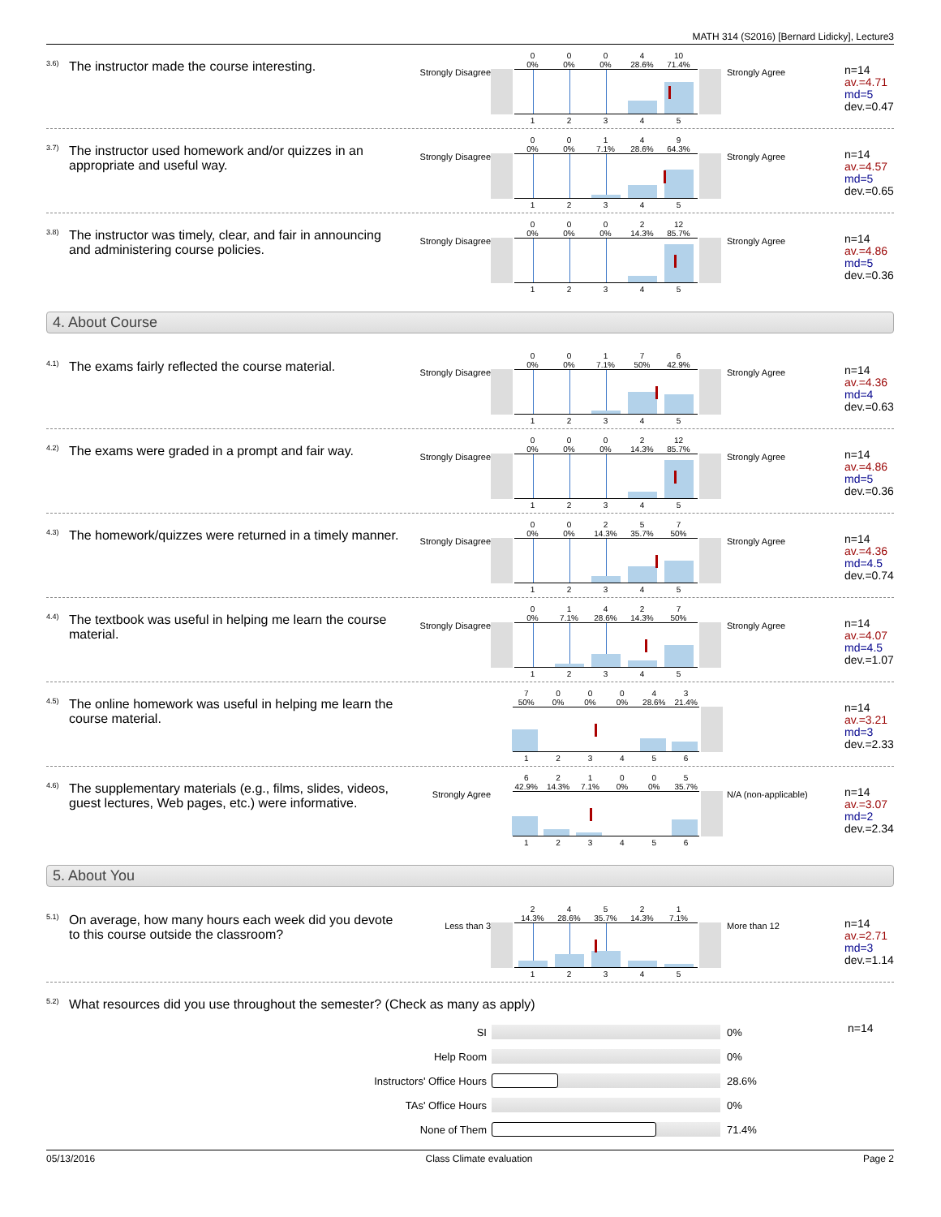MATH 314 (S2016) [Bernard Lidicky], Lecture3
<sup>3.6)</sup> The instructor made the course interesting.
Strongly Disagree
0004 10
0% 0% 0% 28.6% 71.4%
12345
Strongly Agree
n=14
av.=4.71
md=5
dev.=0.47
<sup>3.7)</sup> The instructor used homework and/or quizzes in an appropriate and useful way.
Strongly Disagree
00149
0% 0% 7.1% 28.6% 64.3%
12345
Strongly Agree
n=14
av.=4.57
md=5
dev.=0.65
<sup>3.8)</sup> The instructor was timely, clear, and fair in announcing and administering course policies.
Strongly Disagree
0002 12
0% 0% 0% 14.3% 85.7%
12345
Strongly Agree
n=14
av.=4.86
md=5
dev.=0.36
4. About Course
<sup>4.1)</sup> The exams fairly reflected the course material.
Strongly Disagree
00176
0% 0% 7.1% 50% 42.9%
12345
Strongly Agree
n=14
av.=4.36
md=4
dev.=0.63
<sup>4.2)</sup> The exams were graded in a prompt and fair way.
Strongly Disagree
0002 12
0% 0% 0% 14.3% 85.7%
12345
Strongly Agree
n=14
av.=4.86
md=5
dev.=0.36
<sup>4.3)</sup> The homework/quizzes were returned in a timely manner.
Strongly Disagree
00257
0% 0% 14.3% 35.7% 50%
12345
Strongly Agree
n=14
av.=4.36
md=4.5
dev.=0.74
<sup>4.4)</sup> The textbook was useful in helping me learn the course material.
Strongly Disagree
01427
0% 7.1% 28.6% 14.3% 50%
12345
Strongly Agree
n=14
av.=4.07
md=4.5
dev.=1.07
<sup>4.5)</sup> The online homework was useful in helping me learn the course material.
700043
50% 0% 0% 0% 28.6% 21.4%
123456
n=14
av.=3.21
md=3
dev.=2.33
<sup>4.6)</sup> The supplementary materials (e.g., films, slides, videos, guest lectures, Web pages, etc.) were informative.
Strongly Agree
621005
42.9% 14.3% 7.1% 0% 0% 35.7%
123456
N/A (non-applicable)
n=14
av.=3.07
md=2
dev.=2.34
5. About You
<sup>5.1)</sup> On average, how many hours each week did you devote to this course outside the classroom?
Less than 3
24521
14.3% 28.6% 35.7% 14.3% 7.1%
12345
More than 12
n=14
av.=2.71
md=3
dev.=1.14
<sup>5.2)</sup> What resources did you use throughout the semester? (Check as many as apply)
SI 0%
Help Room 0%
Instructors' Office Hours 28.6%
TAs' Office Hours 0%
None of Them 71.4%
n=14
05/13/2016 Class Climate evaluation Page 2